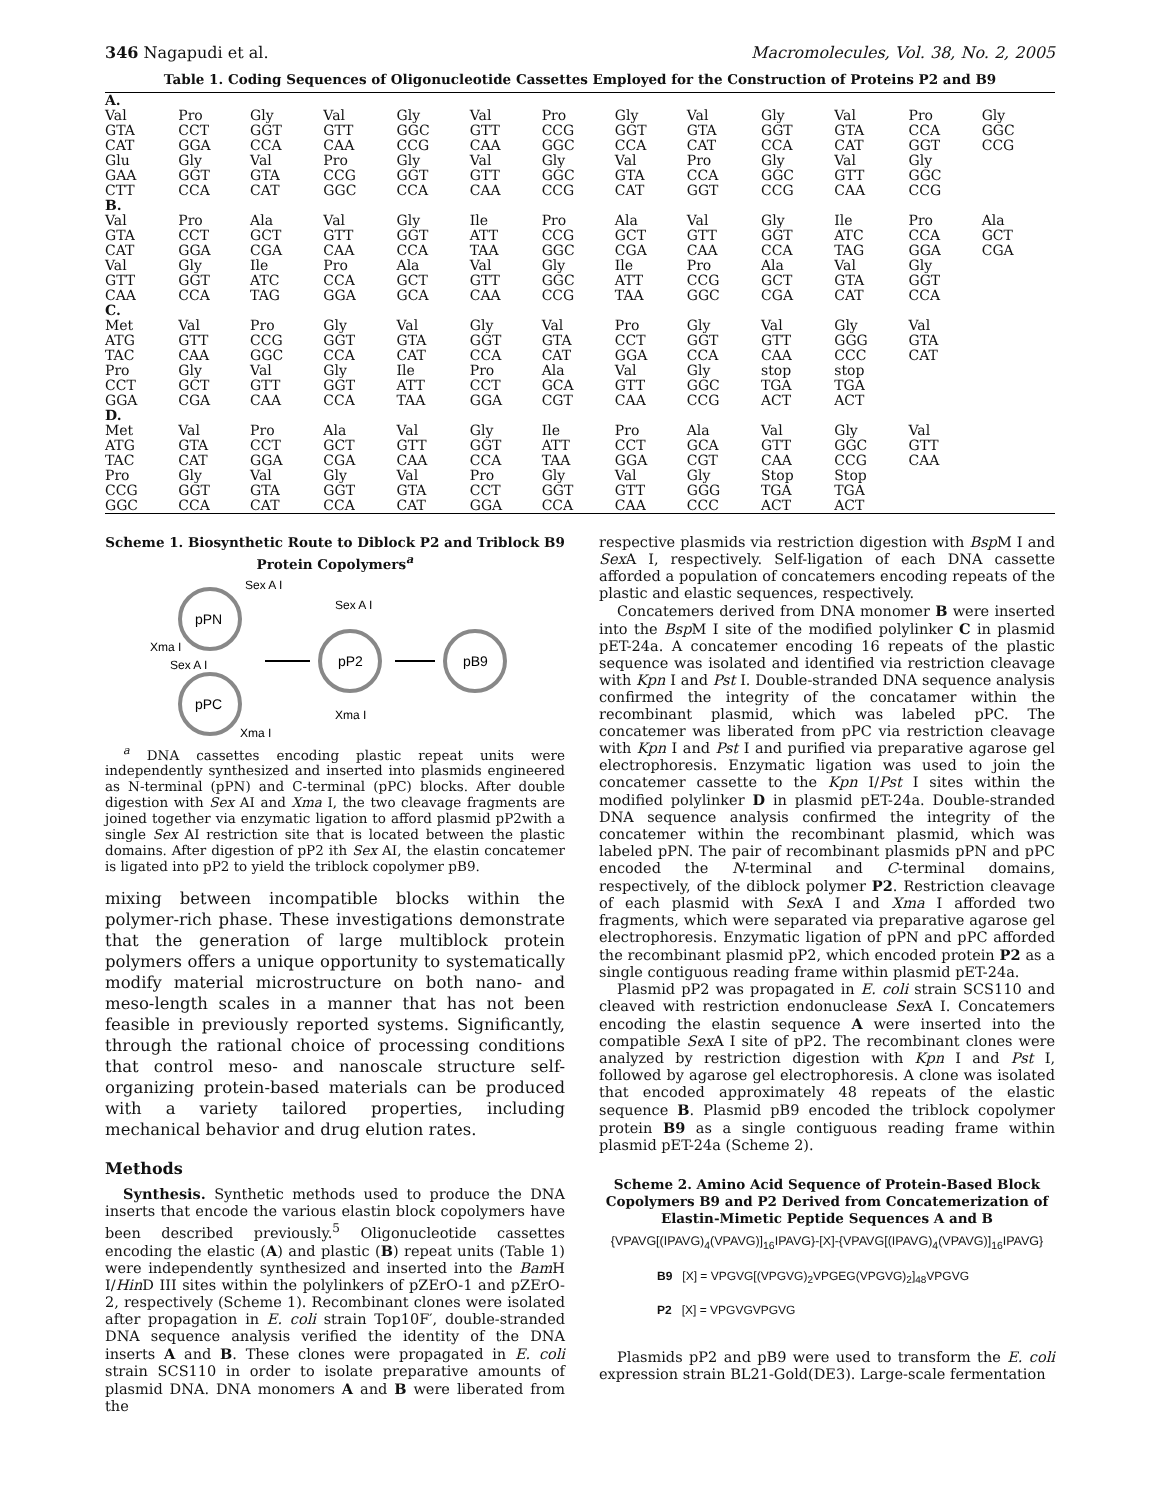346 Nagapudi et al. Macromolecules, Vol. 38, No. 2, 2005
Table 1. Coding Sequences of Oligonucleotide Cassettes Employed for the Construction of Proteins P2 and B9
| A. | | | | | | | | | | | | |
| Val GTA CAT Glu GAA CTT | Pro CCT GGA Gly GGT CCA | Gly GGT CCA Val GTA CAT | Val GTT CAA Pro CCG GGC | Gly GGC CCG Gly GGT CCA | Val GTT CAA Val GTT CAA | Pro CCG GGC Gly GGC CCG | Gly GGT CCA Val GTA CAT | Val GTA CAT Pro CCA GGT | Gly GGT CCA Gly GGC CCG | Val GTA CAT Val GTT CAA | Pro CCA GGT Gly GGC CCG | Gly GGC CCG |
| B. | | | | | | | | | | | | |
| Val GTA CAT Val GTT CAA | Pro CCT GGA Gly GGT CCA | Ala GCT CGA Ile ATC TAG | Val GTT CAA Pro CCA GGA | Gly GGT CCA Ala GCT GCA | Ile ATT TAA Val GTT CAA | Pro CCG GGC Gly GGC CCG | Ala GCT CGA Ile ATT TAA | Val GTT CAA Pro CCG GGC | Gly GGT CCA Ala GCT CGA | Ile ATC TAG Val GTA CAT | Pro CCA GGA Gly GGT CCA | Ala GCT CGA |
| C. | | | | | | | | | | | | |
| Met ATG TAC Pro CCT GGA | Val GTT CAA Gly GCT CGA | Pro CCG GGC Val GTT CAA | Gly GGT CCA Gly GGT CCA | Val GTA CAT Ile ATT TAA | Gly GGT CCA Pro CCT GGA | Val GTA CAT Ala GCA CGT | Pro CCT GGA Val GTT CAA | Gly GGT CCA Gly GGC CCG | Val GTT CAA stop TGA ACT | Gly GGG CCC stop TGA ACT | Val GTA CAT | |
| D. | | | | | | | | | | | | |
| Met ATG TAC Pro CCG GGC | Val GTA CAT Gly GGT CCA | Pro CCT GGA Val GTA CAT | Ala GCT CGA Gly GGT CCA | Val GTT CAA Val GTA CAT | Gly GGT CCA Pro CCT GGA | Ile ATT TAA Gly GGT CCA | Pro CCT GGA Val GTT CAA | Ala GCA CGT Gly GGG CCC | Val GTT CAA Stop TGA ACT | Gly GGC CCG Stop TGA ACT | Val GTT CAA | |
Scheme 1. Biosynthetic Route to Diblock P2 and Triblock B9 Protein Copolymers<sup>a</sup>
pPN
Sex A I
Xma I
pPC
Sex A I
Xma I
pP2
Sex A I
Xma I
pB9
<sup>a</sup> DNA cassettes encoding plastic repeat units were independently synthesized and inserted into plasmids engineered as N-terminal (pPN) and C-terminal (pPC) blocks. After double digestion with Sex AI and Xma I, the two cleavage fragments are joined together via enzymatic ligation to afford plasmid pP2with a single Sex AI restriction site that is located between the plastic domains. After digestion of pP2 ith Sex AI, the elastin concatemer is ligated into pP2 to yield the triblock copolymer pB9.
mixing between incompatible blocks within the polymer-rich phase. These investigations demonstrate that the generation of large multiblock protein polymers offers a unique opportunity to systematically modify material microstructure on both nano- and meso-length scales in a manner that has not been feasible in previously reported systems. Significantly, through the rational choice of processing conditions that control meso- and nanoscale structure self-organizing protein-based materials can be produced with a variety tailored properties, including mechanical behavior and drug elution rates.
Methods
Synthesis. Synthetic methods used to produce the DNA inserts that encode the various elastin block copolymers have been described previously.<sup>5</sup> Oligonucleotide cassettes encoding the elastic (A) and plastic (B) repeat units (Table 1) were independently synthesized and inserted into the Bam H I/Hin D III sites within the polylinkers of pZErO-1 and pZErO-2, respectively (Scheme 1). Recombinant clones were isolated after propagation in E. coli strain Top10F′, double-stranded DNA sequence analysis verified the identity of the DNA inserts A and B. These clones were propagated in E. coli strain SCS110 in order to isolate preparative amounts of plasmid DNA. DNA monomers A and B were liberated from the
respective plasmids via restriction digestion with Bsp M I and Sex A I, respectively. Self-ligation of each DNA cassette afforded a population of concatemers encoding repeats of the plastic and elastic sequences, respectively.
Concatemers derived from DNA monomer B were inserted into the Bsp M I site of the modified polylinker C in plasmid pET-24a. A concatemer encoding 16 repeats of the plastic sequence was isolated and identified via restriction cleavage with Kpn I and Pst I. Double-stranded DNA sequence analysis confirmed the integrity of the concatamer within the recombinant plasmid, which was labeled pPC. The concatemer was liberated from pPC via restriction cleavage with Kpn I and Pst I and purified via preparative agarose gel electrophoresis. Enzymatic ligation was used to join the concatemer cassette to the Kpn I/Pst I sites within the modified polylinker D in plasmid pET-24a. Double-stranded DNA sequence analysis confirmed the integrity of the concatemer within the recombinant plasmid, which was labeled pPN. The pair of recombinant plasmids pPN and pPC encoded the N-terminal and C-terminal domains, respectively, of the diblock polymer P2. Restriction cleavage of each plasmid with Sex A I and Xma I afforded two fragments, which were separated via preparative agarose gel electrophoresis. Enzymatic ligation of pPN and pPC afforded the recombinant plasmid pP2, which encoded protein P2 as a single contiguous reading frame within plasmid pET-24a.
Plasmid pP2 was propagated in E. coli strain SCS110 and cleaved with restriction endonuclease Sex A I. Concatemers encoding the elastin sequence A were inserted into the compatible Sex A I site of pP2. The recombinant clones were analyzed by restriction digestion with Kpn I and Pst I, followed by agarose gel electrophoresis. A clone was isolated that encoded approximately 48 repeats of the elastic sequence B. Plasmid pB9 encoded the triblock copolymer protein B9 as a single contiguous reading frame within plasmid pET-24a (Scheme 2).
Scheme 2. Amino Acid Sequence of Protein-Based Block Copolymers B9 and P2 Derived from Concatemerization of Elastin-Mimetic Peptide Sequences A and B
{VPAVG[(IPAVG)<sub>4</sub>(VPAVG)]<sub>16</sub>IPAVG}-[X]-{VPAVG[(IPAVG)<sub>4</sub>(VPAVG)]<sub>16</sub>IPAVG}
B9 [X] = VPGVG[(VPGVG)<sub>2</sub>VPGEG(VPGVG)<sub>2</sub>]<sub>48</sub>VPGVG
P2 [X] = VPGVGVPGVG
Plasmids pP2 and pB9 were used to transform the E. coli expression strain BL21-Gold(DE3). Large-scale fermentation